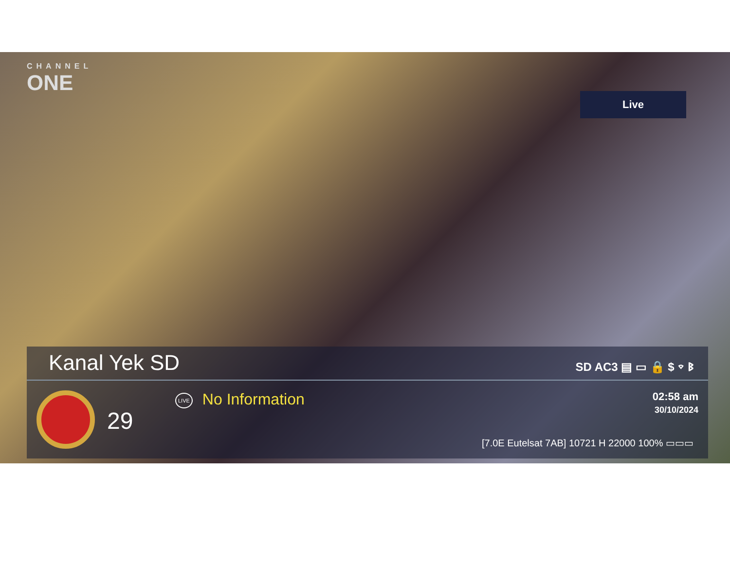CHANNEL
ONE
Live
Kanal Yek SD SD AC3 ▤ ▭ 🔒 $ ⌔ ᛒ
29
LIVE No Information
02:58 am
30/10/2024
[7.0E Eutelsat 7AB] 10721 H 22000 100% ▭▭▭